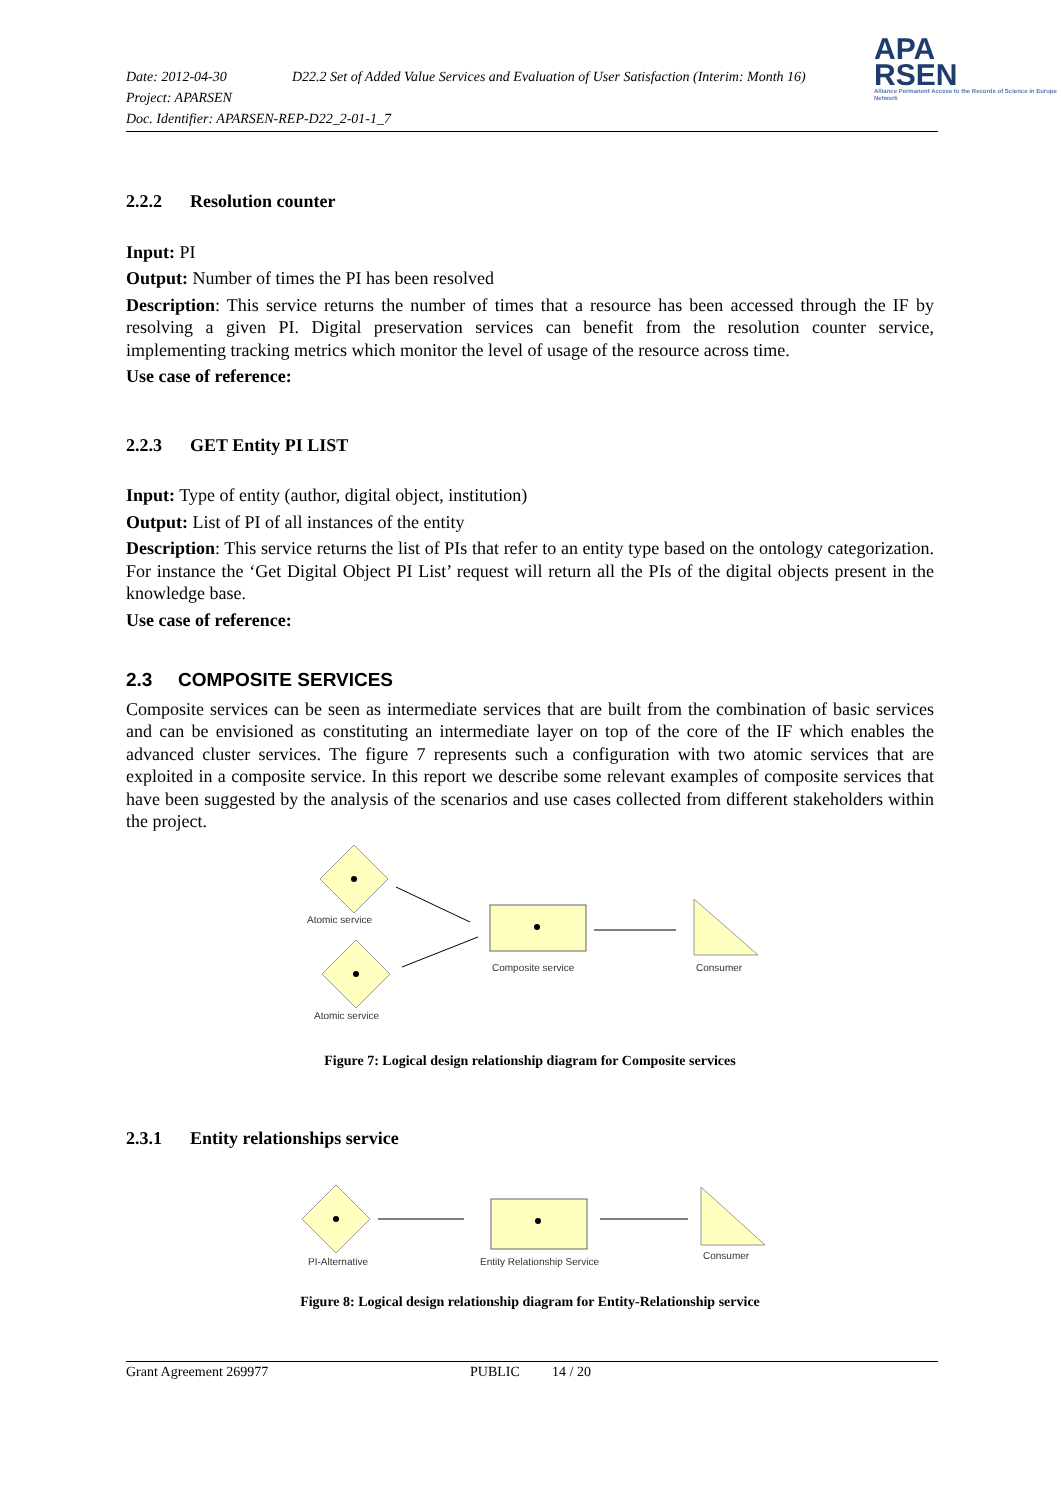Date: 2012-04-30 D22.2 Set of Added Value Services and Evaluation of User Satisfaction (Interim: Month 16)
Project: APARSEN
Doc. Identifier: APARSEN-REP-D22_2-01-1_7
APA
RSEN
Alliance Permanent Access to the Records of Science in Europe Network
2.2.2 Resolution counter
Input: PI
Output: Number of times the PI has been resolved
Description: This service returns the number of times that a resource has been accessed through the IF by resolving a given PI. Digital preservation services can benefit from the resolution counter service, implementing tracking metrics which monitor the level of usage of the resource across time.
Use case of reference:
2.2.3 GET Entity PI LIST
Input: Type of entity (author, digital object, institution)
Output: List of PI of all instances of the entity
Description: This service returns the list of PIs that refer to an entity type based on the ontology categorization. For instance the ‘Get Digital Object PI List’ request will return all the PIs of the digital objects present in the knowledge base.
Use case of reference:
2.3 COMPOSITE SERVICES
Composite services can be seen as intermediate services that are built from the combination of basic services and can be envisioned as constituting an intermediate layer on top of the core of the IF which enables the advanced cluster services. The figure 7 represents such a configuration with two atomic services that are exploited in a composite service. In this report we describe some relevant examples of composite services that have been suggested by the analysis of the scenarios and use cases collected from different stakeholders within the project.
Atomic service
Atomic service
Composite service
Consumer
Figure 7: Logical design relationship diagram for Composite services
2.3.1 Entity relationships service
PI-Alternative
Entity Relationship Service
Consumer
Figure 8: Logical design relationship diagram for Entity-Relationship service
Grant Agreement 269977 PUBLIC 14 / 20